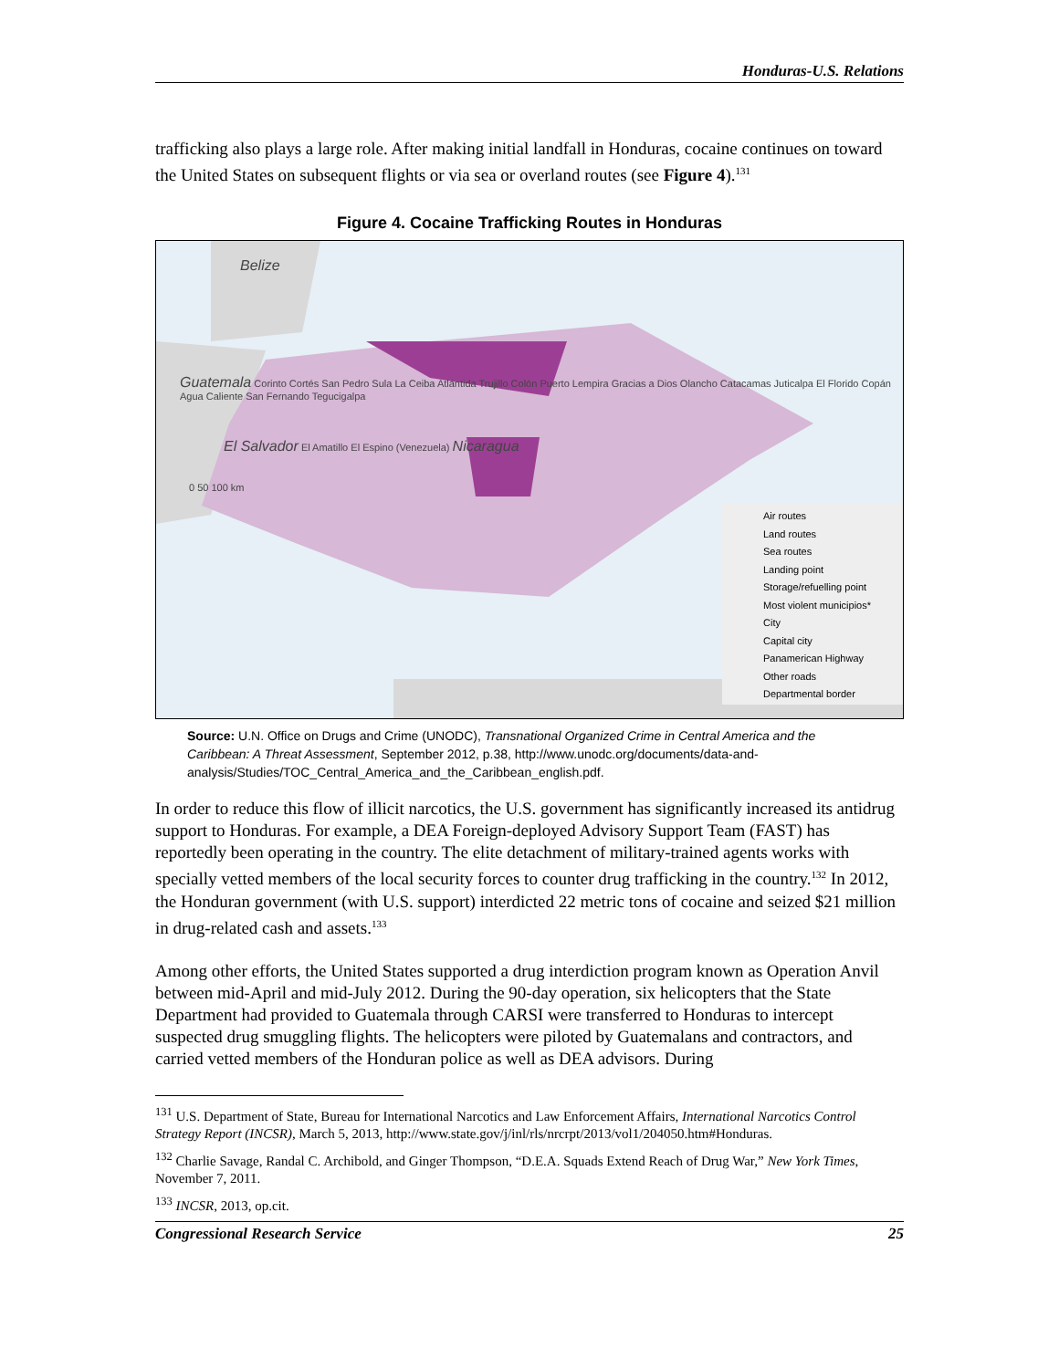Honduras-U.S. Relations
trafficking also plays a large role. After making initial landfall in Honduras, cocaine continues on toward the United States on subsequent flights or via sea or overland routes (see Figure 4).<sup>131</sup>
Figure 4. Cocaine Trafficking Routes in Honduras
Belize
Guatemala Corinto Cortés San Pedro Sula La Ceiba Atlántida Trujillo Colón Puerto Lempira Gracias a Dios Olancho Catacamas Juticalpa El Florido Copán Agua Caliente San Fernando Tegucigalpa
El Salvador El Amatillo El Espino (Venezuela) Nicaragua
0 50 100 km
Air routes
Land routes
Sea routes
Landing point
Storage/refuelling point
Most violent municipios*
City
Capital city
Panamerican Highway
Other roads
Departmental border
Source: U.N. Office on Drugs and Crime (UNODC), Transnational Organized Crime in Central America and the Caribbean: A Threat Assessment, September 2012, p.38, http://www.unodc.org/documents/data-and-analysis/Studies/TOC_Central_America_and_the_Caribbean_english.pdf.
In order to reduce this flow of illicit narcotics, the U.S. government has significantly increased its antidrug support to Honduras. For example, a DEA Foreign-deployed Advisory Support Team (FAST) has reportedly been operating in the country. The elite detachment of military-trained agents works with specially vetted members of the local security forces to counter drug trafficking in the country.<sup>132</sup> In 2012, the Honduran government (with U.S. support) interdicted 22 metric tons of cocaine and seized $21 million in drug-related cash and assets.<sup>133</sup>
Among other efforts, the United States supported a drug interdiction program known as Operation Anvil between mid-April and mid-July 2012. During the 90-day operation, six helicopters that the State Department had provided to Guatemala through CARSI were transferred to Honduras to intercept suspected drug smuggling flights. The helicopters were piloted by Guatemalans and contractors, and carried vetted members of the Honduran police as well as DEA advisors. During
<sup>131</sup> U.S. Department of State, Bureau for International Narcotics and Law Enforcement Affairs, International Narcotics Control Strategy Report (INCSR), March 5, 2013, http://www.state.gov/j/inl/rls/nrcrpt/2013/vol1/204050.htm#Honduras.
<sup>132</sup> Charlie Savage, Randal C. Archibold, and Ginger Thompson, “D.E.A. Squads Extend Reach of Drug War,” New York Times, November 7, 2011.
<sup>133</sup> INCSR, 2013, op.cit.
Congressional Research Service 25